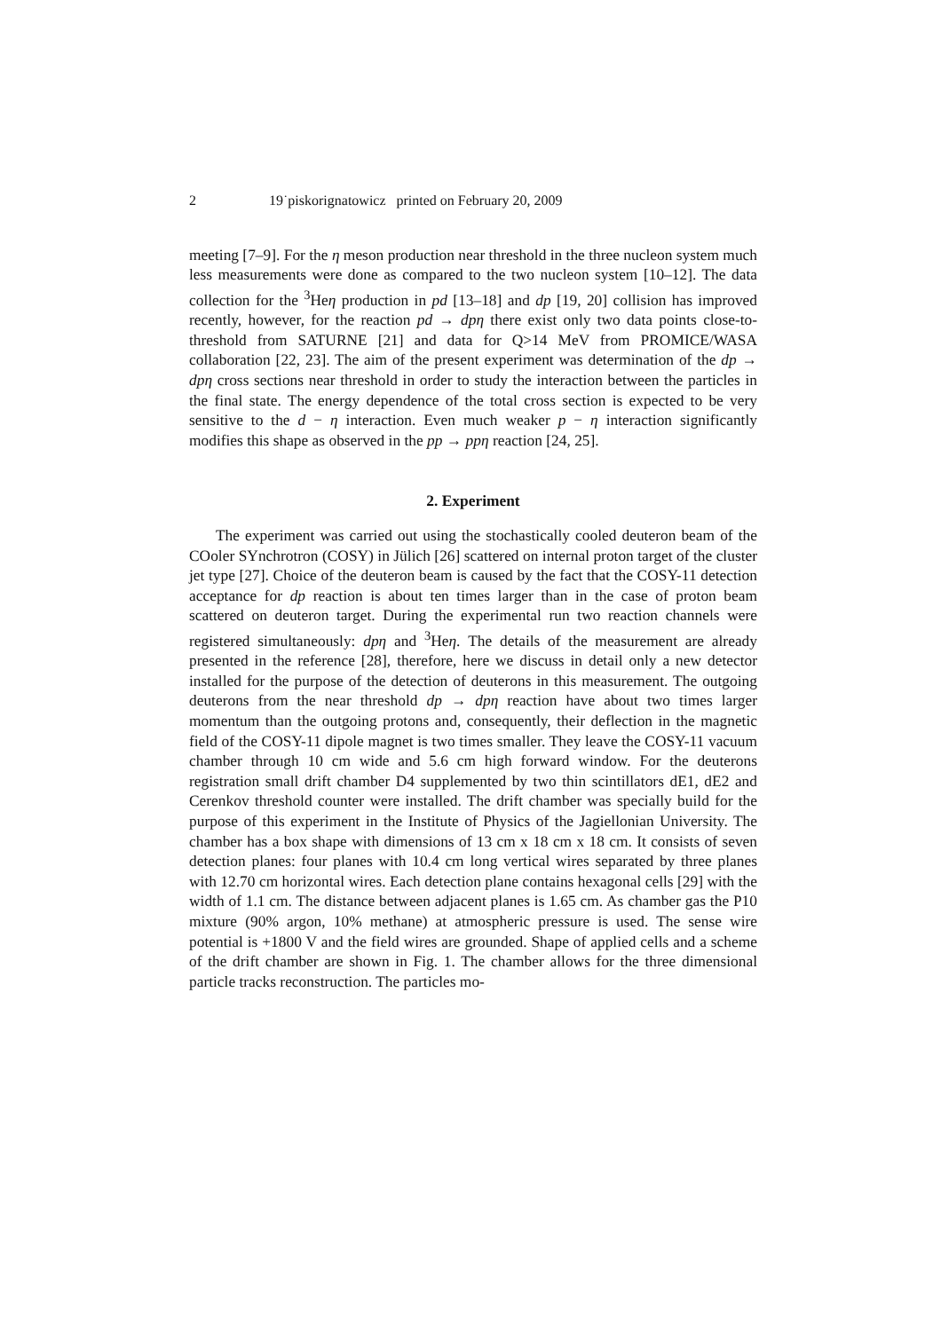2 19˙piskorignatowicz printed on February 20, 2009
meeting [7–9]. For the η meson production near threshold in the three nucleon system much less measurements were done as compared to the two nucleon system [10–12]. The data collection for the <sup>3</sup>Heη production in pd [13–18] and dp [19, 20] collision has improved recently, however, for the reaction pd → dpη there exist only two data points close-to-threshold from SATURNE [21] and data for Q>14 MeV from PROMICE/WASA collaboration [22, 23]. The aim of the present experiment was determination of the dp → dpη cross sections near threshold in order to study the interaction between the particles in the final state. The energy dependence of the total cross section is expected to be very sensitive to the d − η interaction. Even much weaker p − η interaction significantly modifies this shape as observed in the pp → ppη reaction [24, 25].
2. Experiment
The experiment was carried out using the stochastically cooled deuteron beam of the COoler SYnchrotron (COSY) in Jülich [26] scattered on internal proton target of the cluster jet type [27]. Choice of the deuteron beam is caused by the fact that the COSY-11 detection acceptance for dp reaction is about ten times larger than in the case of proton beam scattered on deuteron target. During the experimental run two reaction channels were registered simultaneously: dpη and <sup>3</sup>Heη. The details of the measurement are already presented in the reference [28], therefore, here we discuss in detail only a new detector installed for the purpose of the detection of deuterons in this measurement. The outgoing deuterons from the near threshold dp → dpη reaction have about two times larger momentum than the outgoing protons and, consequently, their deflection in the magnetic field of the COSY-11 dipole magnet is two times smaller. They leave the COSY-11 vacuum chamber through 10 cm wide and 5.6 cm high forward window. For the deuterons registration small drift chamber D4 supplemented by two thin scintillators dE1, dE2 and Cerenkov threshold counter were installed. The drift chamber was specially build for the purpose of this experiment in the Institute of Physics of the Jagiellonian University. The chamber has a box shape with dimensions of 13 cm x 18 cm x 18 cm. It consists of seven detection planes: four planes with 10.4 cm long vertical wires separated by three planes with 12.70 cm horizontal wires. Each detection plane contains hexagonal cells [29] with the width of 1.1 cm. The distance between adjacent planes is 1.65 cm. As chamber gas the P10 mixture (90% argon, 10% methane) at atmospheric pressure is used. The sense wire potential is +1800 V and the field wires are grounded. Shape of applied cells and a scheme of the drift chamber are shown in Fig. 1. The chamber allows for the three dimensional particle tracks reconstruction. The particles mo-